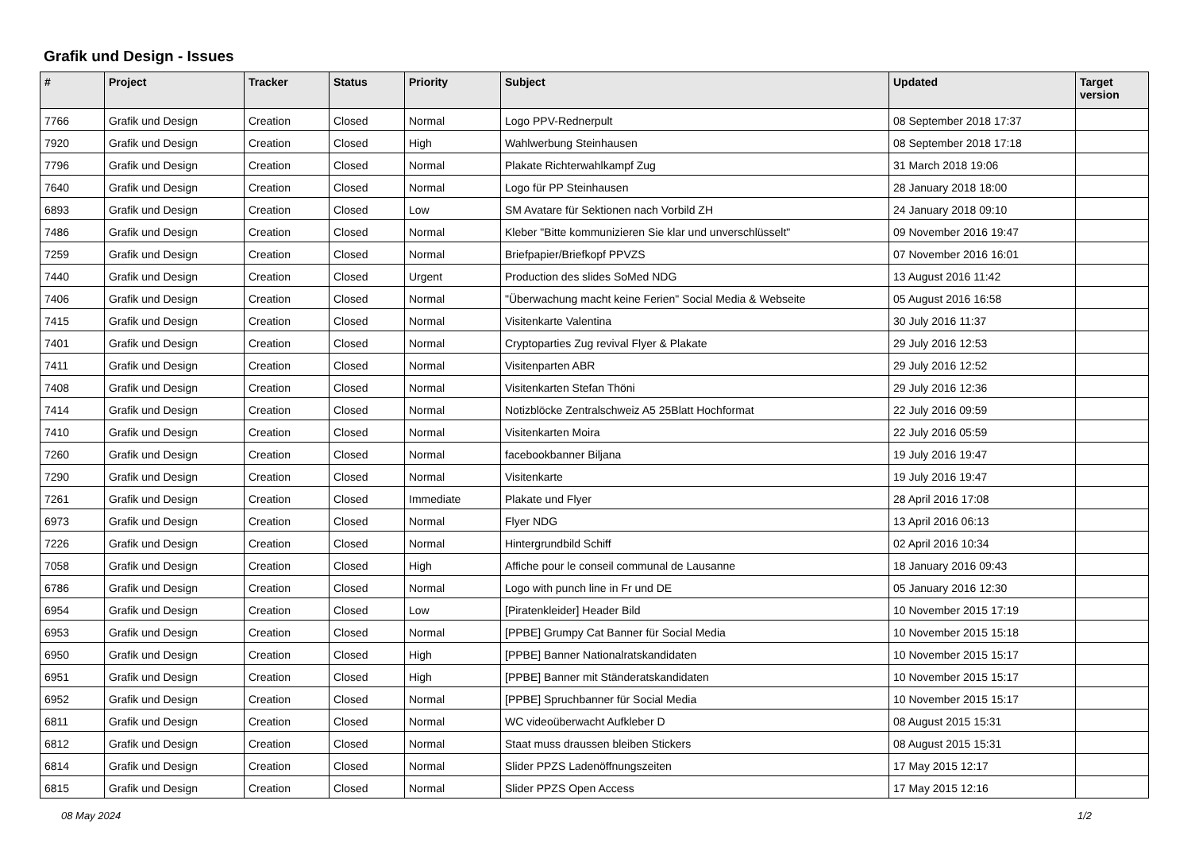Grafik und Design - Issues
| # | Project | Tracker | Status | Priority | Subject | Updated | Target version |
| --- | --- | --- | --- | --- | --- | --- | --- |
| 7766 | Grafik und Design | Creation | Closed | Normal | Logo PPV-Rednerpult | 08 September 2018 17:37 | |
| 7920 | Grafik und Design | Creation | Closed | High | Wahlwerbung Steinhausen | 08 September 2018 17:18 | |
| 7796 | Grafik und Design | Creation | Closed | Normal | Plakate Richterwahlkampf Zug | 31 March 2018 19:06 | |
| 7640 | Grafik und Design | Creation | Closed | Normal | Logo für PP Steinhausen | 28 January 2018 18:00 | |
| 6893 | Grafik und Design | Creation | Closed | Low | SM Avatare für Sektionen nach Vorbild ZH | 24 January 2018 09:10 | |
| 7486 | Grafik und Design | Creation | Closed | Normal | Kleber "Bitte kommunizieren Sie klar und unverschlüsselt" | 09 November 2016 19:47 | |
| 7259 | Grafik und Design | Creation | Closed | Normal | Briefpapier/Briefkopf PPVZS | 07 November 2016 16:01 | |
| 7440 | Grafik und Design | Creation | Closed | Urgent | Production des slides SoMed NDG | 13 August 2016 11:42 | |
| 7406 | Grafik und Design | Creation | Closed | Normal | "Überwachung macht keine Ferien" Social Media & Webseite | 05 August 2016 16:58 | |
| 7415 | Grafik und Design | Creation | Closed | Normal | Visitenkarte Valentina | 30 July 2016 11:37 | |
| 7401 | Grafik und Design | Creation | Closed | Normal | Cryptoparties Zug revival Flyer & Plakate | 29 July 2016 12:53 | |
| 7411 | Grafik und Design | Creation | Closed | Normal | Visitenparten ABR | 29 July 2016 12:52 | |
| 7408 | Grafik und Design | Creation | Closed | Normal | Visitenkarten Stefan Thöni | 29 July 2016 12:36 | |
| 7414 | Grafik und Design | Creation | Closed | Normal | Notizblöcke Zentralschweiz A5 25Blatt Hochformat | 22 July 2016 09:59 | |
| 7410 | Grafik und Design | Creation | Closed | Normal | Visitenkarten Moira | 22 July 2016 05:59 | |
| 7260 | Grafik und Design | Creation | Closed | Normal | facebookbanner Biljana | 19 July 2016 19:47 | |
| 7290 | Grafik und Design | Creation | Closed | Normal | Visitenkarte | 19 July 2016 19:47 | |
| 7261 | Grafik und Design | Creation | Closed | Immediate | Plakate und Flyer | 28 April 2016 17:08 | |
| 6973 | Grafik und Design | Creation | Closed | Normal | Flyer NDG | 13 April 2016 06:13 | |
| 7226 | Grafik und Design | Creation | Closed | Normal | Hintergrundbild Schiff | 02 April 2016 10:34 | |
| 7058 | Grafik und Design | Creation | Closed | High | Affiche pour le conseil communal de Lausanne | 18 January 2016 09:43 | |
| 6786 | Grafik und Design | Creation | Closed | Normal | Logo with punch line in Fr und DE | 05 January 2016 12:30 | |
| 6954 | Grafik und Design | Creation | Closed | Low | [Piratenkleider] Header Bild | 10 November 2015 17:19 | |
| 6953 | Grafik und Design | Creation | Closed | Normal | [PPBE] Grumpy Cat Banner für Social Media | 10 November 2015 15:18 | |
| 6950 | Grafik und Design | Creation | Closed | High | [PPBE] Banner Nationalratskandidaten | 10 November 2015 15:17 | |
| 6951 | Grafik und Design | Creation | Closed | High | [PPBE] Banner mit Ständeratskandidaten | 10 November 2015 15:17 | |
| 6952 | Grafik und Design | Creation | Closed | Normal | [PPBE] Spruchbanner für Social Media | 10 November 2015 15:17 | |
| 6811 | Grafik und Design | Creation | Closed | Normal | WC videoüberwacht Aufkleber D | 08 August 2015 15:31 | |
| 6812 | Grafik und Design | Creation | Closed | Normal | Staat muss draussen bleiben Stickers | 08 August 2015 15:31 | |
| 6814 | Grafik und Design | Creation | Closed | Normal | Slider PPZS Ladenöffnungszeiten | 17 May 2015 12:17 | |
| 6815 | Grafik und Design | Creation | Closed | Normal | Slider PPZS Open Access | 17 May 2015 12:16 | |
08 May 2024 1/2